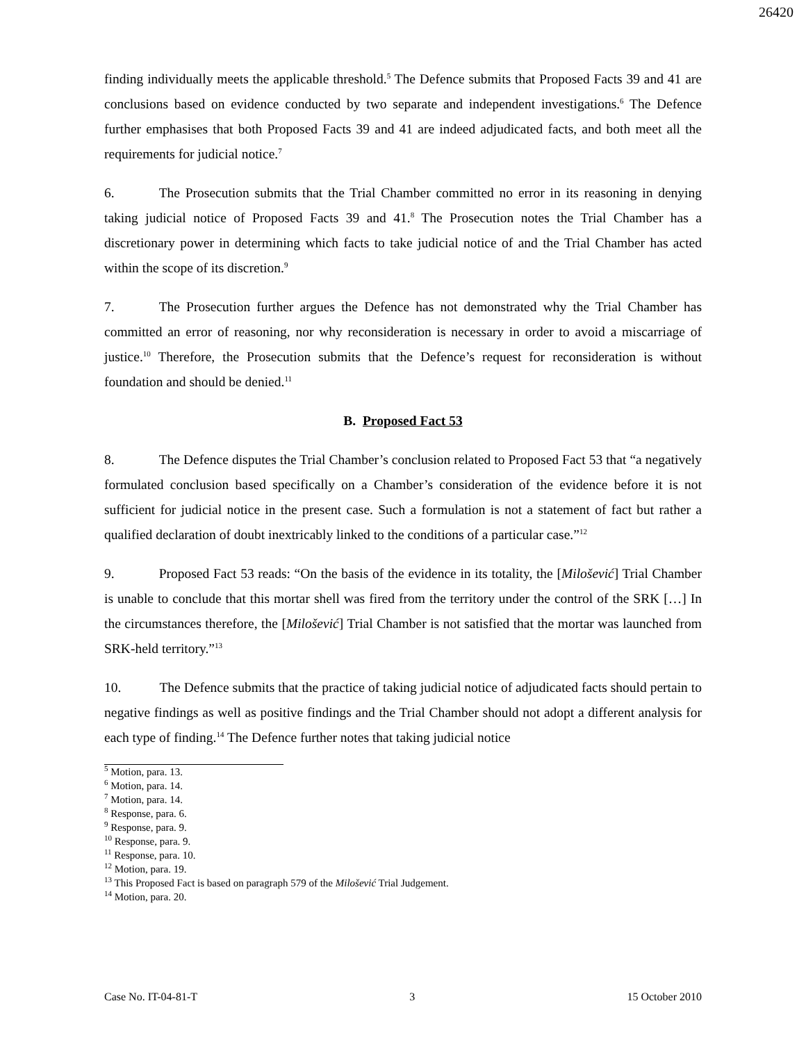26420
finding individually meets the applicable threshold.<sup>5</sup> The Defence submits that Proposed Facts 39 and 41 are conclusions based on evidence conducted by two separate and independent investigations.<sup>6</sup> The Defence further emphasises that both Proposed Facts 39 and 41 are indeed adjudicated facts, and both meet all the requirements for judicial notice.<sup>7</sup>
6. The Prosecution submits that the Trial Chamber committed no error in its reasoning in denying taking judicial notice of Proposed Facts 39 and 41.<sup>8</sup> The Prosecution notes the Trial Chamber has a discretionary power in determining which facts to take judicial notice of and the Trial Chamber has acted within the scope of its discretion.<sup>9</sup>
7. The Prosecution further argues the Defence has not demonstrated why the Trial Chamber has committed an error of reasoning, nor why reconsideration is necessary in order to avoid a miscarriage of justice.<sup>10</sup> Therefore, the Prosecution submits that the Defence’s request for reconsideration is without foundation and should be denied.<sup>11</sup>
B. Proposed Fact 53
8. The Defence disputes the Trial Chamber’s conclusion related to Proposed Fact 53 that “a negatively formulated conclusion based specifically on a Chamber’s consideration of the evidence before it is not sufficient for judicial notice in the present case. Such a formulation is not a statement of fact but rather a qualified declaration of doubt inextricably linked to the conditions of a particular case.”<sup>12</sup>
9. Proposed Fact 53 reads: “On the basis of the evidence in its totality, the [Milošević] Trial Chamber is unable to conclude that this mortar shell was fired from the territory under the control of the SRK […] In the circumstances therefore, the [Milošević] Trial Chamber is not satisfied that the mortar was launched from SRK-held territory.”<sup>13</sup>
10. The Defence submits that the practice of taking judicial notice of adjudicated facts should pertain to negative findings as well as positive findings and the Trial Chamber should not adopt a different analysis for each type of finding.<sup>14</sup> The Defence further notes that taking judicial notice
<sup>5</sup> Motion, para. 13.
<sup>6</sup> Motion, para. 14.
<sup>7</sup> Motion, para. 14.
<sup>8</sup> Response, para. 6.
<sup>9</sup> Response, para. 9.
<sup>10</sup> Response, para. 9.
<sup>11</sup> Response, para. 10.
<sup>12</sup> Motion, para. 19.
<sup>13</sup> This Proposed Fact is based on paragraph 579 of the Milošević Trial Judgement.
<sup>14</sup> Motion, para. 20.
Case No. IT-04-81-T 3 15 October 2010